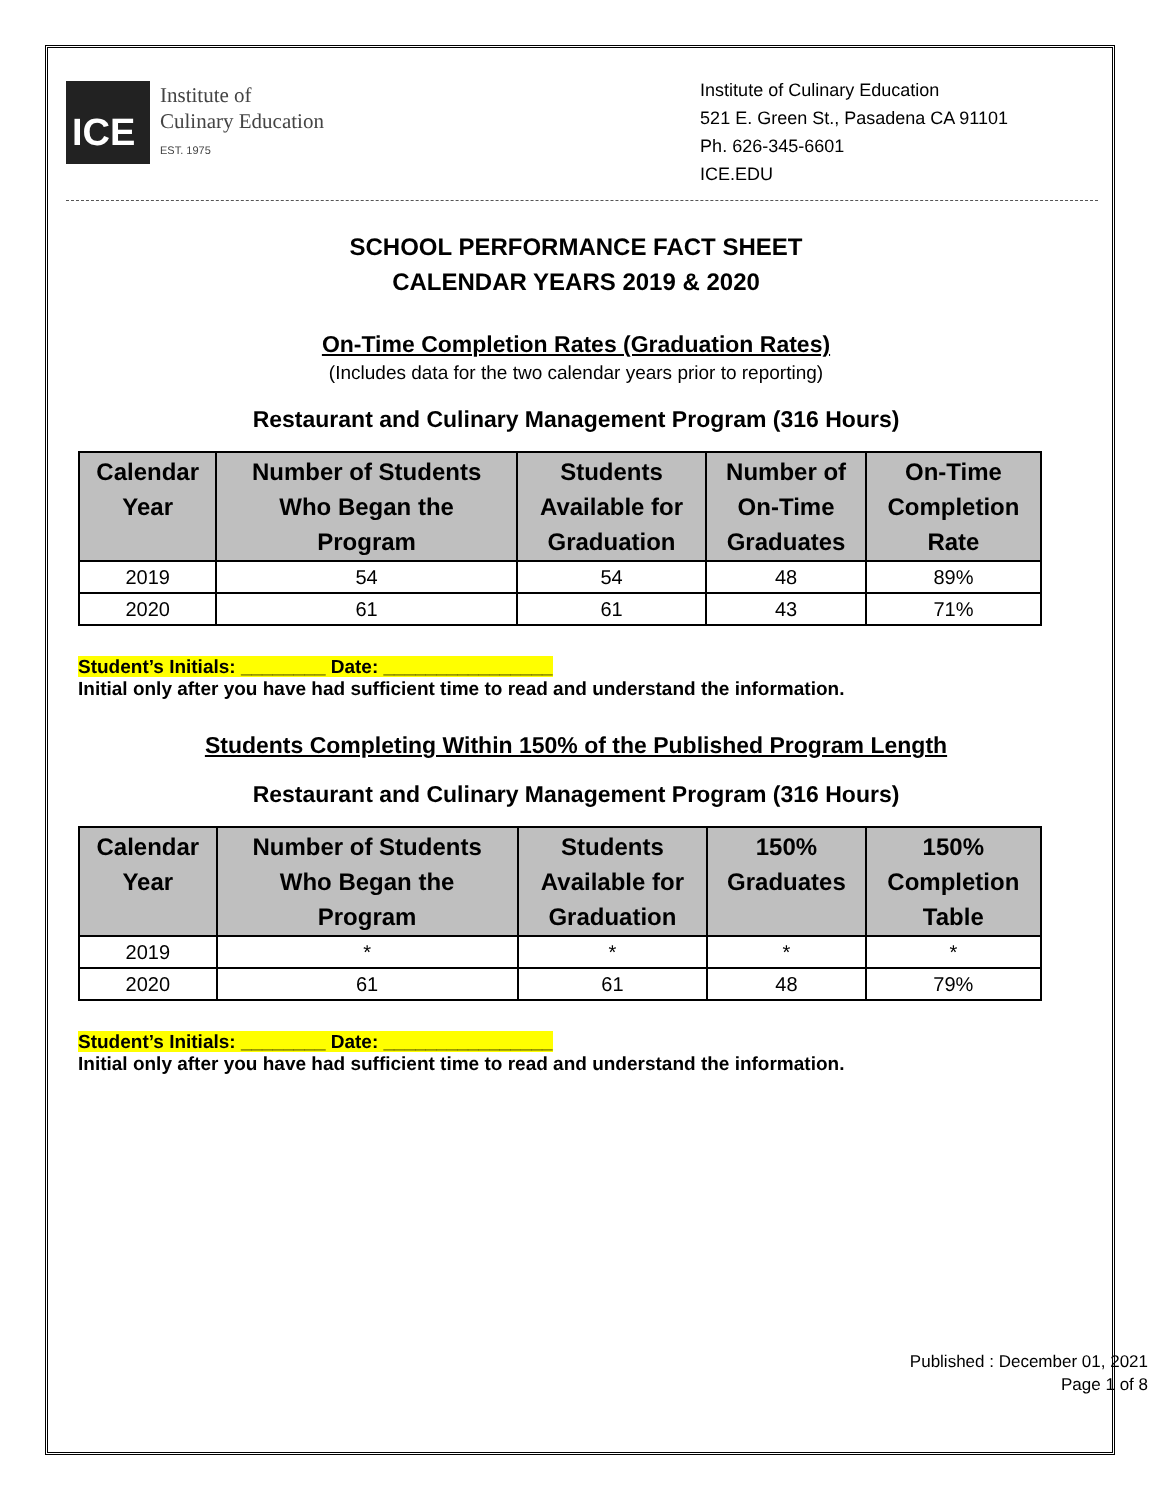ICE
Institute of
Culinary Education
EST. 1975
Institute of Culinary Education
521 E. Green St., Pasadena CA 91101
Ph. 626-345-6601
ICE.EDU
SCHOOL PERFORMANCE FACT SHEET
CALENDAR YEARS 2019 & 2020
On-Time Completion Rates (Graduation Rates)
(Includes data for the two calendar years prior to reporting)
Restaurant and Culinary Management Program (316 Hours)
| Calendar Year | Number of Students Who Began the Program | Students Available for Graduation | Number of On-Time Graduates | On-Time Completion Rate |
| --- | --- | --- | --- | --- |
| 2019 | 54 | 54 | 48 | 89% |
| 2020 | 61 | 61 | 43 | 71% |
Student’s Initials: ________ Date: ________________
Initial only after you have had sufficient time to read and understand the information.
Students Completing Within 150% of the Published Program Length
Restaurant and Culinary Management Program (316 Hours)
| Calendar Year | Number of Students Who Began the Program | Students Available for Graduation | 150% Graduates | 150% Completion Table |
| --- | --- | --- | --- | --- |
| 2019 | * | * | * | * |
| 2020 | 61 | 61 | 48 | 79% |
Student’s Initials: ________ Date: ________________
Initial only after you have had sufficient time to read and understand the information.
Published : December 01, 2021
Page 1 of 8